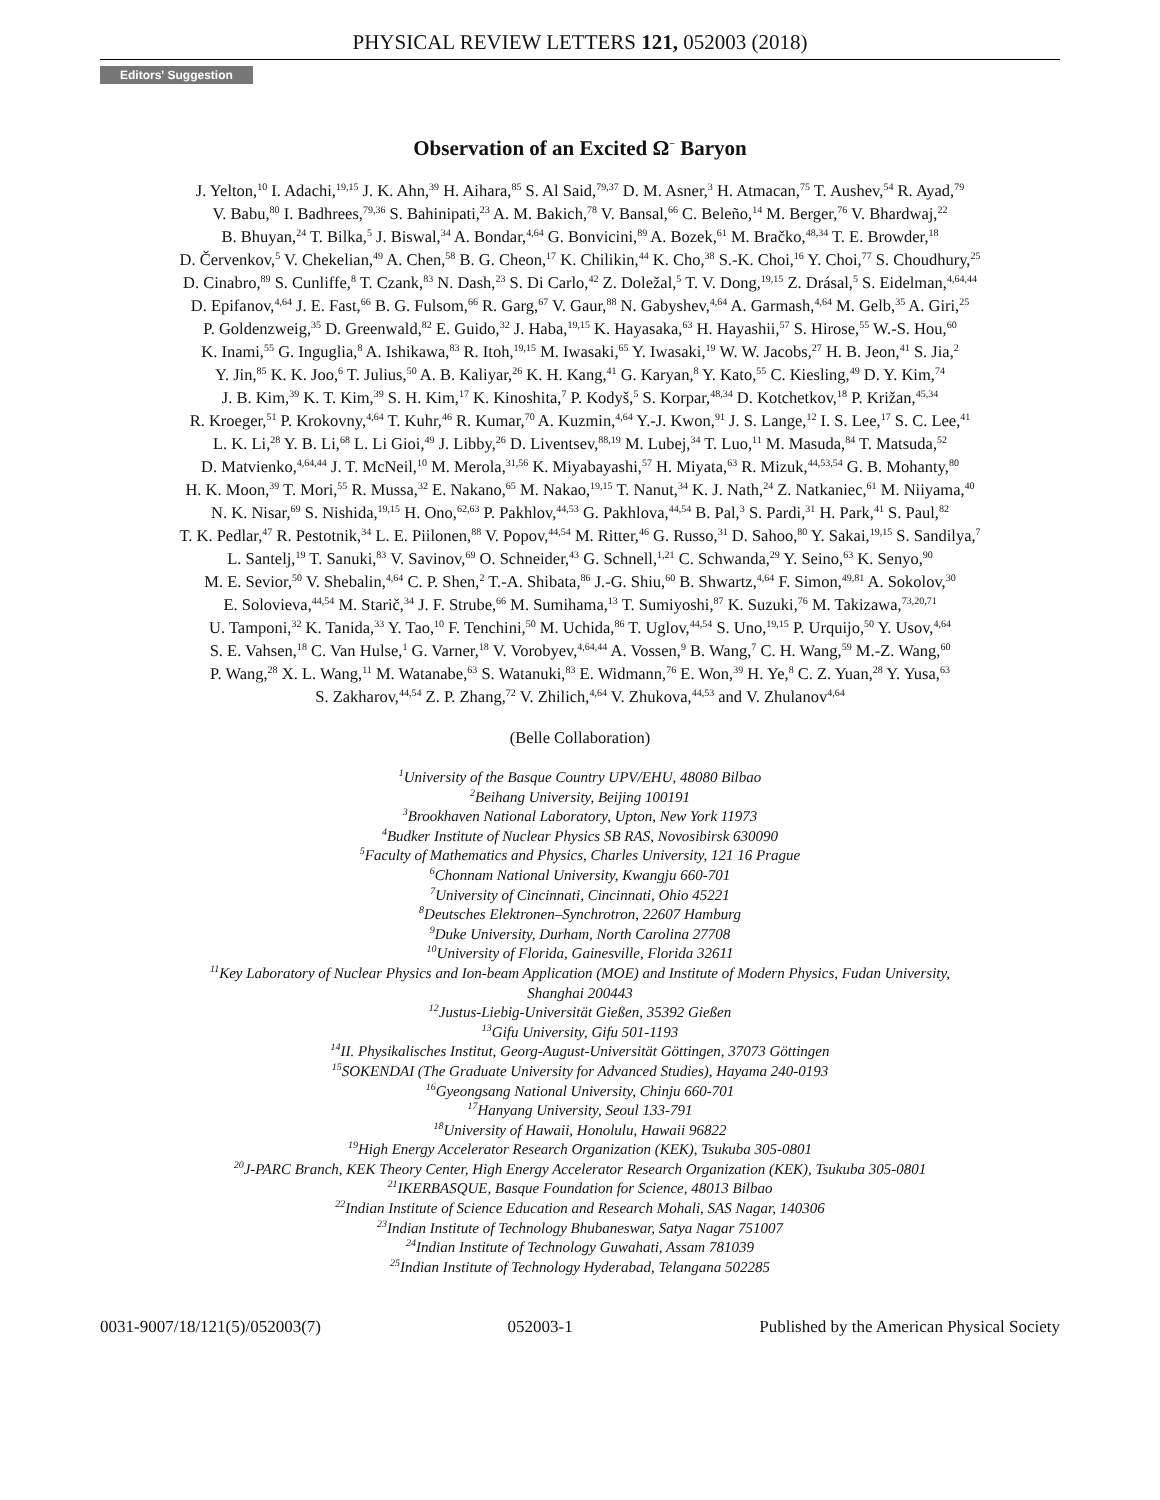PHYSICAL REVIEW LETTERS 121, 052003 (2018)
Editors' Suggestion
Observation of an Excited Ω<sup>−</sup> Baryon
J. Yelton,<sup>10</sup> I. Adachi,<sup>19,15</sup> J. K. Ahn,<sup>39</sup> H. Aihara,<sup>85</sup> S. Al Said,<sup>79,37</sup> D. M. Asner,<sup>3</sup> H. Atmacan,<sup>75</sup> T. Aushev,<sup>54</sup> R. Ayad,<sup>79</sup>
V. Babu,<sup>80</sup> I. Badhrees,<sup>79,36</sup> S. Bahinipati,<sup>23</sup> A. M. Bakich,<sup>78</sup> V. Bansal,<sup>66</sup> C. Beleño,<sup>14</sup> M. Berger,<sup>76</sup> V. Bhardwaj,<sup>22</sup>
B. Bhuyan,<sup>24</sup> T. Bilka,<sup>5</sup> J. Biswal,<sup>34</sup> A. Bondar,<sup>4,64</sup> G. Bonvicini,<sup>89</sup> A. Bozek,<sup>61</sup> M. Bračko,<sup>48,34</sup> T. E. Browder,<sup>18</sup>
D. Červenkov,<sup>5</sup> V. Chekelian,<sup>49</sup> A. Chen,<sup>58</sup> B. G. Cheon,<sup>17</sup> K. Chilikin,<sup>44</sup> K. Cho,<sup>38</sup> S.-K. Choi,<sup>16</sup> Y. Choi,<sup>77</sup> S. Choudhury,<sup>25</sup>
D. Cinabro,<sup>89</sup> S. Cunliffe,<sup>8</sup> T. Czank,<sup>83</sup> N. Dash,<sup>23</sup> S. Di Carlo,<sup>42</sup> Z. Doležal,<sup>5</sup> T. V. Dong,<sup>19,15</sup> Z. Drásal,<sup>5</sup> S. Eidelman,<sup>4,64,44</sup>
D. Epifanov,<sup>4,64</sup> J. E. Fast,<sup>66</sup> B. G. Fulsom,<sup>66</sup> R. Garg,<sup>67</sup> V. Gaur,<sup>88</sup> N. Gabyshev,<sup>4,64</sup> A. Garmash,<sup>4,64</sup> M. Gelb,<sup>35</sup> A. Giri,<sup>25</sup>
P. Goldenzweig,<sup>35</sup> D. Greenwald,<sup>82</sup> E. Guido,<sup>32</sup> J. Haba,<sup>19,15</sup> K. Hayasaka,<sup>63</sup> H. Hayashii,<sup>57</sup> S. Hirose,<sup>55</sup> W.-S. Hou,<sup>60</sup>
K. Inami,<sup>55</sup> G. Inguglia,<sup>8</sup> A. Ishikawa,<sup>83</sup> R. Itoh,<sup>19,15</sup> M. Iwasaki,<sup>65</sup> Y. Iwasaki,<sup>19</sup> W. W. Jacobs,<sup>27</sup> H. B. Jeon,<sup>41</sup> S. Jia,<sup>2</sup>
Y. Jin,<sup>85</sup> K. K. Joo,<sup>6</sup> T. Julius,<sup>50</sup> A. B. Kaliyar,<sup>26</sup> K. H. Kang,<sup>41</sup> G. Karyan,<sup>8</sup> Y. Kato,<sup>55</sup> C. Kiesling,<sup>49</sup> D. Y. Kim,<sup>74</sup>
J. B. Kim,<sup>39</sup> K. T. Kim,<sup>39</sup> S. H. Kim,<sup>17</sup> K. Kinoshita,<sup>7</sup> P. Kodyš,<sup>5</sup> S. Korpar,<sup>48,34</sup> D. Kotchetkov,<sup>18</sup> P. Križan,<sup>45,34</sup>
R. Kroeger,<sup>51</sup> P. Krokovny,<sup>4,64</sup> T. Kuhr,<sup>46</sup> R. Kumar,<sup>70</sup> A. Kuzmin,<sup>4,64</sup> Y.-J. Kwon,<sup>91</sup> J. S. Lange,<sup>12</sup> I. S. Lee,<sup>17</sup> S. C. Lee,<sup>41</sup>
L. K. Li,<sup>28</sup> Y. B. Li,<sup>68</sup> L. Li Gioi,<sup>49</sup> J. Libby,<sup>26</sup> D. Liventsev,<sup>88,19</sup> M. Lubej,<sup>34</sup> T. Luo,<sup>11</sup> M. Masuda,<sup>84</sup> T. Matsuda,<sup>52</sup>
D. Matvienko,<sup>4,64,44</sup> J. T. McNeil,<sup>10</sup> M. Merola,<sup>31,56</sup> K. Miyabayashi,<sup>57</sup> H. Miyata,<sup>63</sup> R. Mizuk,<sup>44,53,54</sup> G. B. Mohanty,<sup>80</sup>
H. K. Moon,<sup>39</sup> T. Mori,<sup>55</sup> R. Mussa,<sup>32</sup> E. Nakano,<sup>65</sup> M. Nakao,<sup>19,15</sup> T. Nanut,<sup>34</sup> K. J. Nath,<sup>24</sup> Z. Natkaniec,<sup>61</sup> M. Niiyama,<sup>40</sup>
N. K. Nisar,<sup>69</sup> S. Nishida,<sup>19,15</sup> H. Ono,<sup>62,63</sup> P. Pakhlov,<sup>44,53</sup> G. Pakhlova,<sup>44,54</sup> B. Pal,<sup>3</sup> S. Pardi,<sup>31</sup> H. Park,<sup>41</sup> S. Paul,<sup>82</sup>
T. K. Pedlar,<sup>47</sup> R. Pestotnik,<sup>34</sup> L. E. Piilonen,<sup>88</sup> V. Popov,<sup>44,54</sup> M. Ritter,<sup>46</sup> G. Russo,<sup>31</sup> D. Sahoo,<sup>80</sup> Y. Sakai,<sup>19,15</sup> S. Sandilya,<sup>7</sup>
L. Santelj,<sup>19</sup> T. Sanuki,<sup>83</sup> V. Savinov,<sup>69</sup> O. Schneider,<sup>43</sup> G. Schnell,<sup>1,21</sup> C. Schwanda,<sup>29</sup> Y. Seino,<sup>63</sup> K. Senyo,<sup>90</sup>
M. E. Sevior,<sup>50</sup> V. Shebalin,<sup>4,64</sup> C. P. Shen,<sup>2</sup> T.-A. Shibata,<sup>86</sup> J.-G. Shiu,<sup>60</sup> B. Shwartz,<sup>4,64</sup> F. Simon,<sup>49,81</sup> A. Sokolov,<sup>30</sup>
E. Solovieva,<sup>44,54</sup> M. Starič,<sup>34</sup> J. F. Strube,<sup>66</sup> M. Sumihama,<sup>13</sup> T. Sumiyoshi,<sup>87</sup> K. Suzuki,<sup>76</sup> M. Takizawa,<sup>73,20,71</sup>
U. Tamponi,<sup>32</sup> K. Tanida,<sup>33</sup> Y. Tao,<sup>10</sup> F. Tenchini,<sup>50</sup> M. Uchida,<sup>86</sup> T. Uglov,<sup>44,54</sup> S. Uno,<sup>19,15</sup> P. Urquijo,<sup>50</sup> Y. Usov,<sup>4,64</sup>
S. E. Vahsen,<sup>18</sup> C. Van Hulse,<sup>1</sup> G. Varner,<sup>18</sup> V. Vorobyev,<sup>4,64,44</sup> A. Vossen,<sup>9</sup> B. Wang,<sup>7</sup> C. H. Wang,<sup>59</sup> M.-Z. Wang,<sup>60</sup>
P. Wang,<sup>28</sup> X. L. Wang,<sup>11</sup> M. Watanabe,<sup>63</sup> S. Watanuki,<sup>83</sup> E. Widmann,<sup>76</sup> E. Won,<sup>39</sup> H. Ye,<sup>8</sup> C. Z. Yuan,<sup>28</sup> Y. Yusa,<sup>63</sup>
S. Zakharov,<sup>44,54</sup> Z. P. Zhang,<sup>72</sup> V. Zhilich,<sup>4,64</sup> V. Zhukova,<sup>44,53</sup> and V. Zhulanov<sup>4,64</sup>
(Belle Collaboration)
<sup>1</sup> University of the Basque Country UPV/EHU, 48080 Bilbao
<sup>2</sup> Beihang University, Beijing 100191
<sup>3</sup> Brookhaven National Laboratory, Upton, New York 11973
<sup>4</sup> Budker Institute of Nuclear Physics SB RAS, Novosibirsk 630090
<sup>5</sup> Faculty of Mathematics and Physics, Charles University, 121 16 Prague
<sup>6</sup> Chonnam National University, Kwangju 660-701
<sup>7</sup> University of Cincinnati, Cincinnati, Ohio 45221
<sup>8</sup> Deutsches Elektronen–Synchrotron, 22607 Hamburg
<sup>9</sup> Duke University, Durham, North Carolina 27708
<sup>10</sup> University of Florida, Gainesville, Florida 32611
<sup>11</sup> Key Laboratory of Nuclear Physics and Ion-beam Application (MOE) and Institute of Modern Physics, Fudan University,
Shanghai 200443
<sup>12</sup> Justus-Liebig-Universität Gießen, 35392 Gießen
<sup>13</sup> Gifu University, Gifu 501-1193
<sup>14</sup> II. Physikalisches Institut, Georg-August-Universität Göttingen, 37073 Göttingen
<sup>15</sup> SOKENDAI (The Graduate University for Advanced Studies), Hayama 240-0193
<sup>16</sup> Gyeongsang National University, Chinju 660-701
<sup>17</sup> Hanyang University, Seoul 133-791
<sup>18</sup> University of Hawaii, Honolulu, Hawaii 96822
<sup>19</sup> High Energy Accelerator Research Organization (KEK), Tsukuba 305-0801
<sup>20</sup> J-PARC Branch, KEK Theory Center, High Energy Accelerator Research Organization (KEK), Tsukuba 305-0801
<sup>21</sup> IKERBASQUE, Basque Foundation for Science, 48013 Bilbao
<sup>22</sup> Indian Institute of Science Education and Research Mohali, SAS Nagar, 140306
<sup>23</sup> Indian Institute of Technology Bhubaneswar, Satya Nagar 751007
<sup>24</sup> Indian Institute of Technology Guwahati, Assam 781039
<sup>25</sup> Indian Institute of Technology Hyderabad, Telangana 502285
0031-9007/18/121(5)/052003(7) 052003-1 Published by the American Physical Society